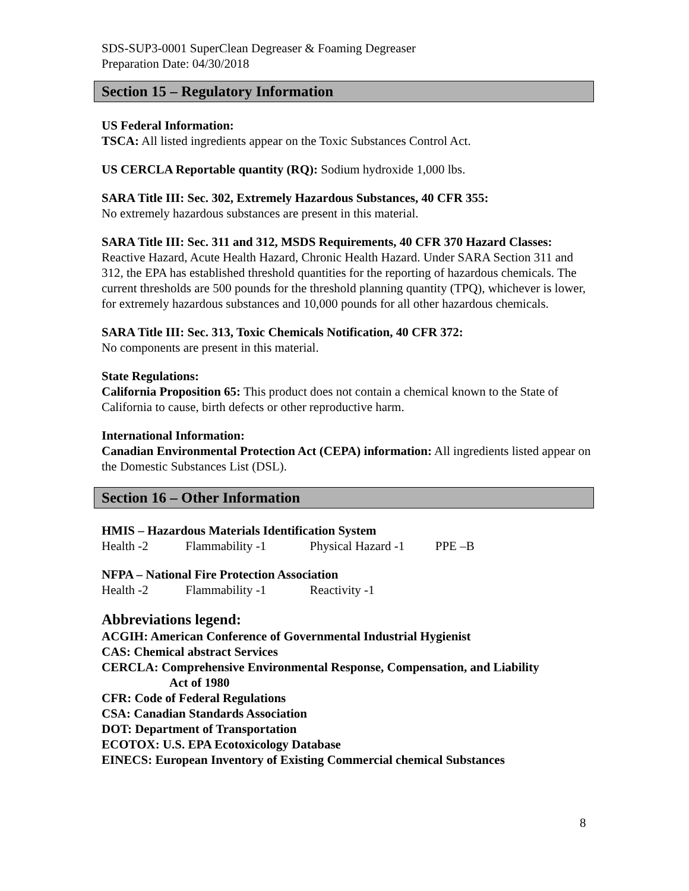SDS-SUP3-0001 SuperClean Degreaser & Foaming Degreaser
Preparation Date: 04/30/2018
Section 15 – Regulatory Information
US Federal Information:
TSCA: All listed ingredients appear on the Toxic Substances Control Act.
US CERCLA Reportable quantity (RQ): Sodium hydroxide 1,000 lbs.
SARA Title III: Sec. 302, Extremely Hazardous Substances, 40 CFR 355:
No extremely hazardous substances are present in this material.
SARA Title III: Sec. 311 and 312, MSDS Requirements, 40 CFR 370 Hazard Classes:
Reactive Hazard, Acute Health Hazard, Chronic Health Hazard. Under SARA Section 311 and 312, the EPA has established threshold quantities for the reporting of hazardous chemicals. The current thresholds are 500 pounds for the threshold planning quantity (TPQ), whichever is lower, for extremely hazardous substances and 10,000 pounds for all other hazardous chemicals.
SARA Title III: Sec. 313, Toxic Chemicals Notification, 40 CFR 372:
No components are present in this material.
State Regulations:
California Proposition 65: This product does not contain a chemical known to the State of California to cause, birth defects or other reproductive harm.
International Information:
Canadian Environmental Protection Act (CEPA) information: All ingredients listed appear on the Domestic Substances List (DSL).
Section 16 – Other Information
HMIS – Hazardous Materials Identification System
Health -2 Flammability -1 Physical Hazard -1 PPE –B
NFPA – National Fire Protection Association
Health -2 Flammability -1 Reactivity -1
Abbreviations legend:
ACGIH: American Conference of Governmental Industrial Hygienist
CAS: Chemical abstract Services
CERCLA: Comprehensive Environmental Response, Compensation, and Liability
Act of 1980
CFR: Code of Federal Regulations
CSA: Canadian Standards Association
DOT: Department of Transportation
ECOTOX: U.S. EPA Ecotoxicology Database
EINECS: European Inventory of Existing Commercial chemical Substances
8